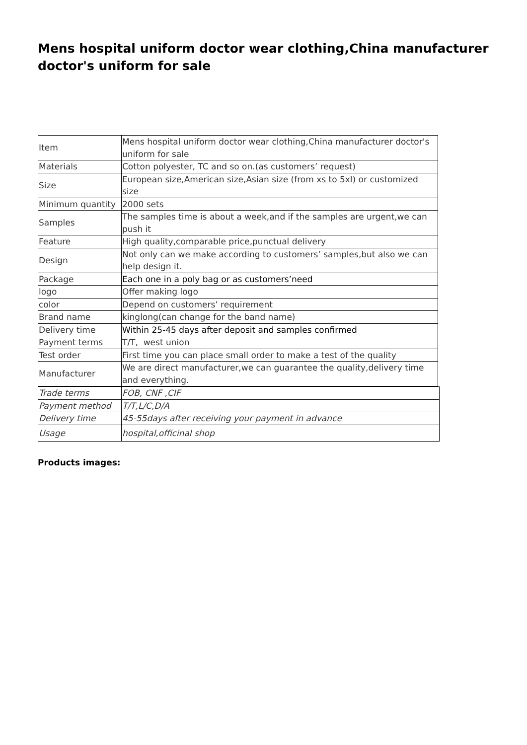Mens hospital uniform doctor wear clothing,China manufacturer doctor's uniform for sale
| Item | Mens hospital uniform doctor wear clothing,China manufacturer doctor's uniform for sale |
| Materials | Cotton polyester, TC and so on.(as customers’ request) |
| Size | European size,American size,Asian size (from xs to 5xl) or customized size |
| Minimum quantity | 2000 sets |
| Samples | The samples time is about a week,and if the samples are urgent,we can push it |
| Feature | High quality,comparable price,punctual delivery |
| Design | Not only can we make according to customers’ samples,but also we can help design it. |
| Package | Each one in a poly bag or as customers’need |
| logo | Offer making logo |
| color | Depend on customers’ requirement |
| Brand name | kinglong(can change for the band name) |
| Delivery time | Within 25-45 days after deposit and samples confirmed |
| Payment terms | T/T, west union |
| Test order | First time you can place small order to make a test of the quality |
| Manufacturer | We are direct manufacturer,we can guarantee the quality,delivery time and everything. |
| Trade terms | FOB, CNF ,CIF |
| Payment method | T/T,L/C,D/A |
| Delivery time | 45-55days after receiving your payment in advance |
| Usage | hospital,officinal shop |
Products images: